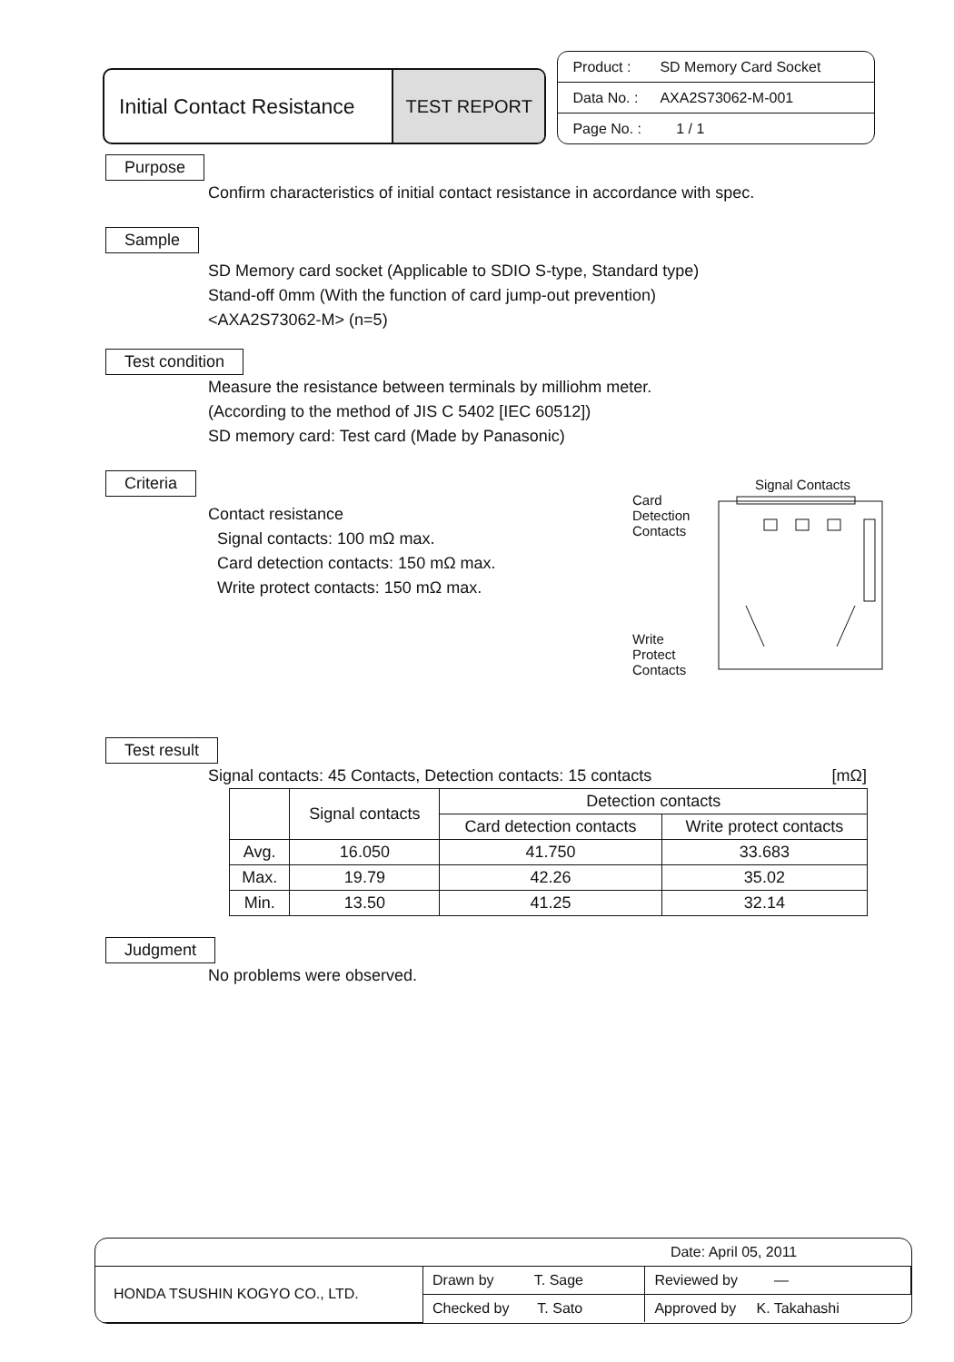Initial Contact Resistance
TEST REPORT
Product : SD Memory Card Socket
Data No. : AXA2S73062-M-001
Page No. : 1 / 1
Purpose
Confirm characteristics of initial contact resistance in accordance with spec.
Sample
SD Memory card socket (Applicable to SDIO S-type, Standard type)
Stand-off 0mm (With the function of card jump-out prevention)
<AXA2S73062-M> (n=5)
Test condition
Measure the resistance between terminals by milliohm meter.
(According to the method of JIS C 5402 [IEC 60512])
SD memory card: Test card (Made by Panasonic)
Criteria
Contact resistance
Signal contacts: 100 mΩ max.
Card detection contacts: 150 mΩ max.
Write protect contacts: 150 mΩ max.
Signal Contacts
Card
Detection
Contacts
Write
Protect
Contacts
Test result
Signal contacts: 45 Contacts, Detection contacts: 15 contacts [mΩ]
| | Signal contacts | Detection contacts | |
| --- | --- | --- | --- |
| | | Card detection contacts | Write protect contacts |
| Avg. | 16.050 | 41.750 | 33.683 |
| Max. | 19.79 | 42.26 | 35.02 |
| Min. | 13.50 | 41.25 | 32.14 |
Judgment
No problems were observed.
| | | Date: April 05, 2011 |
| HONDA TSUSHIN KOGYO CO., LTD. | Drawn by T. Sage | Reviewed by — |
| | Checked by T. Sato | Approved by K. Takahashi |